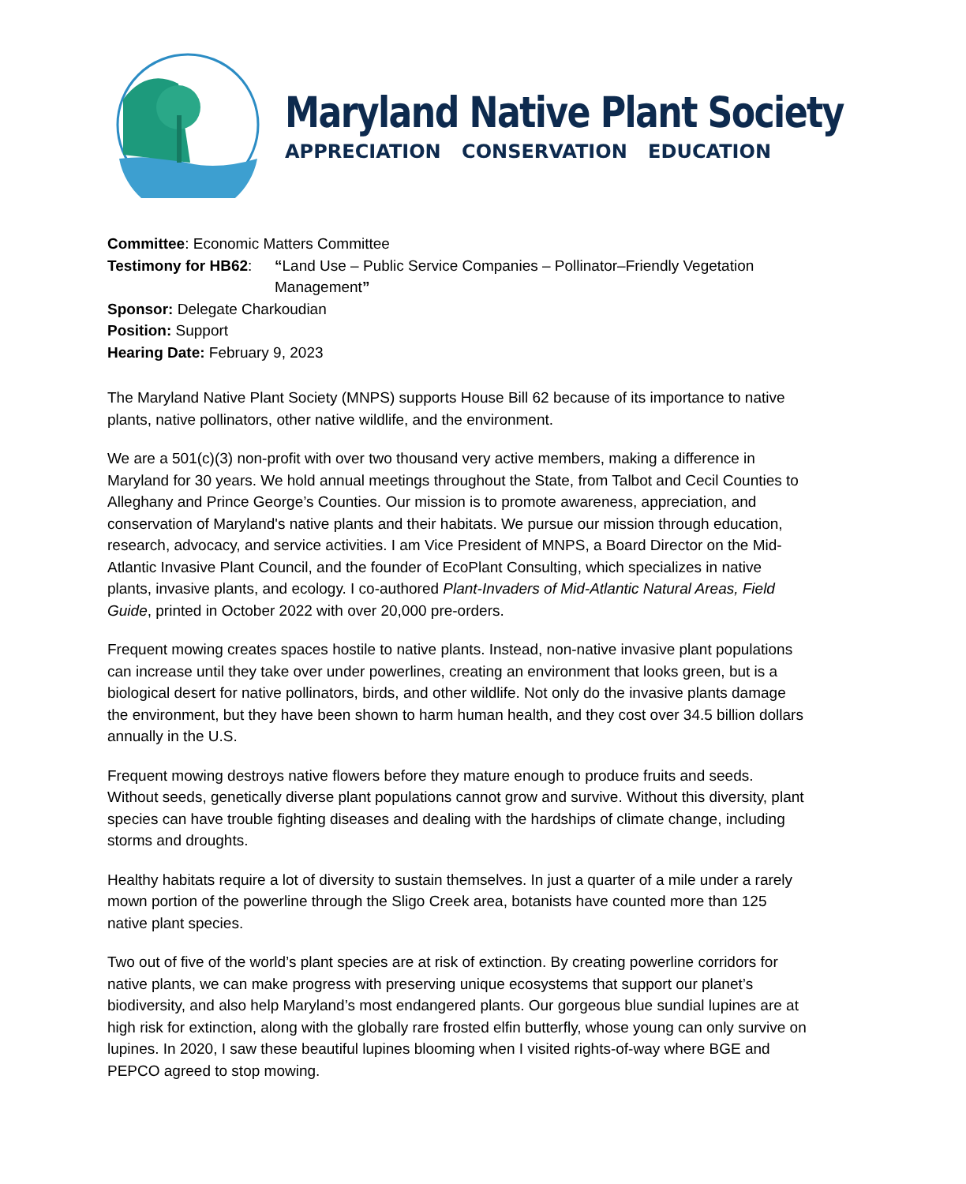Maryland Native Plant Society
APPRECIATION CONSERVATION EDUCATION
Committee: Economic Matters Committee
Testimony for HB62: “Land Use – Public Service Companies – Pollinator–Friendly Vegetation Management”
Sponsor: Delegate Charkoudian
Position: Support
Hearing Date: February 9, 2023
The Maryland Native Plant Society (MNPS) supports House Bill 62 because of its importance to native plants, native pollinators, other native wildlife, and the environment.
We are a 501(c)(3) non-profit with over two thousand very active members, making a difference in Maryland for 30 years. We hold annual meetings throughout the State, from Talbot and Cecil Counties to Alleghany and Prince George’s Counties. Our mission is to promote awareness, appreciation, and conservation of Maryland's native plants and their habitats. We pursue our mission through education, research, advocacy, and service activities. I am Vice President of MNPS, a Board Director on the Mid-Atlantic Invasive Plant Council, and the founder of EcoPlant Consulting, which specializes in native plants, invasive plants, and ecology. I co-authored Plant-Invaders of Mid-Atlantic Natural Areas, Field Guide, printed in October 2022 with over 20,000 pre-orders.
Frequent mowing creates spaces hostile to native plants. Instead, non-native invasive plant populations can increase until they take over under powerlines, creating an environment that looks green, but is a biological desert for native pollinators, birds, and other wildlife. Not only do the invasive plants damage the environment, but they have been shown to harm human health, and they cost over 34.5 billion dollars annually in the U.S.
Frequent mowing destroys native flowers before they mature enough to produce fruits and seeds. Without seeds, genetically diverse plant populations cannot grow and survive. Without this diversity, plant species can have trouble fighting diseases and dealing with the hardships of climate change, including storms and droughts.
Healthy habitats require a lot of diversity to sustain themselves. In just a quarter of a mile under a rarely mown portion of the powerline through the Sligo Creek area, botanists have counted more than 125 native plant species.
Two out of five of the world’s plant species are at risk of extinction. By creating powerline corridors for native plants, we can make progress with preserving unique ecosystems that support our planet’s biodiversity, and also help Maryland’s most endangered plants. Our gorgeous blue sundial lupines are at high risk for extinction, along with the globally rare frosted elfin butterfly, whose young can only survive on lupines. In 2020, I saw these beautiful lupines blooming when I visited rights-of-way where BGE and PEPCO agreed to stop mowing.